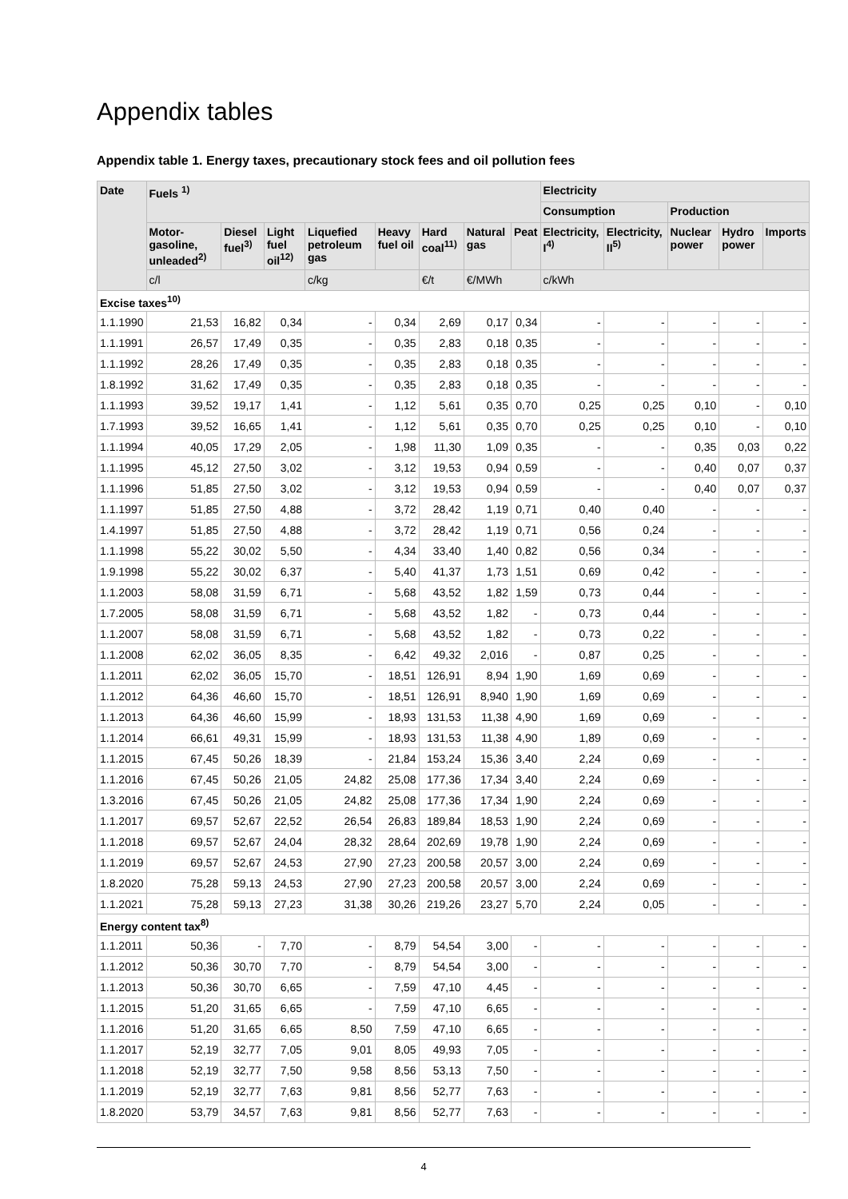Appendix tables
Appendix table 1. Energy taxes, precautionary stock fees and oil pollution fees
| Date | Fuels <sup>1)</sup> | | | | | | | | Electricity | | | | |
| --- | --- | --- | --- | --- | --- | --- | --- | --- | --- | --- | --- | --- | --- |
| | | | | | | | | | Consumption | | Production | | |
| | Motor-gasoline, unleaded<sup>2)</sup> | Diesel fuel<sup>3)</sup> | Light fuel oil<sup>12)</sup> | Liquefied petroleum gas | Heavy fuel oil | Hard coal<sup>11)</sup> | Natural gas | Peat | Electricity, I<sup>4)</sup> | Electricity, II<sup>5)</sup> | Nuclear power | Hydro power | Imports |
| | c/l | | | c/kg | | €/t | €/MWh | | c/kWh | | | | |
| Excise taxes<sup>10)</sup> | | | | | | | | | | | | | |
| 1.1.1990 | 21,53 | 16,82 | 0,34 | - | 0,34 | 2,69 | 0,17 | 0,34 | - | - | - | - | - |
| 1.1.1991 | 26,57 | 17,49 | 0,35 | - | 0,35 | 2,83 | 0,18 | 0,35 | - | - | - | - | - |
| 1.1.1992 | 28,26 | 17,49 | 0,35 | - | 0,35 | 2,83 | 0,18 | 0,35 | - | - | - | - | - |
| 1.8.1992 | 31,62 | 17,49 | 0,35 | - | 0,35 | 2,83 | 0,18 | 0,35 | - | - | - | - | - |
| 1.1.1993 | 39,52 | 19,17 | 1,41 | - | 1,12 | 5,61 | 0,35 | 0,70 | 0,25 | 0,25 | 0,10 | - | 0,10 |
| 1.7.1993 | 39,52 | 16,65 | 1,41 | - | 1,12 | 5,61 | 0,35 | 0,70 | 0,25 | 0,25 | 0,10 | - | 0,10 |
| 1.1.1994 | 40,05 | 17,29 | 2,05 | - | 1,98 | 11,30 | 1,09 | 0,35 | - | - | 0,35 | 0,03 | 0,22 |
| 1.1.1995 | 45,12 | 27,50 | 3,02 | - | 3,12 | 19,53 | 0,94 | 0,59 | - | - | 0,40 | 0,07 | 0,37 |
| 1.1.1996 | 51,85 | 27,50 | 3,02 | - | 3,12 | 19,53 | 0,94 | 0,59 | - | - | 0,40 | 0,07 | 0,37 |
| 1.1.1997 | 51,85 | 27,50 | 4,88 | - | 3,72 | 28,42 | 1,19 | 0,71 | 0,40 | 0,40 | - | - | - |
| 1.4.1997 | 51,85 | 27,50 | 4,88 | - | 3,72 | 28,42 | 1,19 | 0,71 | 0,56 | 0,24 | - | - | - |
| 1.1.1998 | 55,22 | 30,02 | 5,50 | - | 4,34 | 33,40 | 1,40 | 0,82 | 0,56 | 0,34 | - | - | - |
| 1.9.1998 | 55,22 | 30,02 | 6,37 | - | 5,40 | 41,37 | 1,73 | 1,51 | 0,69 | 0,42 | - | - | - |
| 1.1.2003 | 58,08 | 31,59 | 6,71 | - | 5,68 | 43,52 | 1,82 | 1,59 | 0,73 | 0,44 | - | - | - |
| 1.7.2005 | 58,08 | 31,59 | 6,71 | - | 5,68 | 43,52 | 1,82 | - | 0,73 | 0,44 | - | - | - |
| 1.1.2007 | 58,08 | 31,59 | 6,71 | - | 5,68 | 43,52 | 1,82 | - | 0,73 | 0,22 | - | - | - |
| 1.1.2008 | 62,02 | 36,05 | 8,35 | - | 6,42 | 49,32 | 2,016 | - | 0,87 | 0,25 | - | - | - |
| 1.1.2011 | 62,02 | 36,05 | 15,70 | - | 18,51 | 126,91 | 8,94 | 1,90 | 1,69 | 0,69 | - | - | - |
| 1.1.2012 | 64,36 | 46,60 | 15,70 | - | 18,51 | 126,91 | 8,940 | 1,90 | 1,69 | 0,69 | - | - | - |
| 1.1.2013 | 64,36 | 46,60 | 15,99 | - | 18,93 | 131,53 | 11,38 | 4,90 | 1,69 | 0,69 | - | - | - |
| 1.1.2014 | 66,61 | 49,31 | 15,99 | - | 18,93 | 131,53 | 11,38 | 4,90 | 1,89 | 0,69 | - | - | - |
| 1.1.2015 | 67,45 | 50,26 | 18,39 | - | 21,84 | 153,24 | 15,36 | 3,40 | 2,24 | 0,69 | - | - | - |
| 1.1.2016 | 67,45 | 50,26 | 21,05 | 24,82 | 25,08 | 177,36 | 17,34 | 3,40 | 2,24 | 0,69 | - | - | - |
| 1.3.2016 | 67,45 | 50,26 | 21,05 | 24,82 | 25,08 | 177,36 | 17,34 | 1,90 | 2,24 | 0,69 | - | - | - |
| 1.1.2017 | 69,57 | 52,67 | 22,52 | 26,54 | 26,83 | 189,84 | 18,53 | 1,90 | 2,24 | 0,69 | - | - | - |
| 1.1.2018 | 69,57 | 52,67 | 24,04 | 28,32 | 28,64 | 202,69 | 19,78 | 1,90 | 2,24 | 0,69 | - | - | - |
| 1.1.2019 | 69,57 | 52,67 | 24,53 | 27,90 | 27,23 | 200,58 | 20,57 | 3,00 | 2,24 | 0,69 | - | - | - |
| 1.8.2020 | 75,28 | 59,13 | 24,53 | 27,90 | 27,23 | 200,58 | 20,57 | 3,00 | 2,24 | 0,69 | - | - | - |
| 1.1.2021 | 75,28 | 59,13 | 27,23 | 31,38 | 30,26 | 219,26 | 23,27 | 5,70 | 2,24 | 0,05 | - | - | - |
| Energy content tax<sup>8)</sup> | | | | | | | | | | | | | |
| 1.1.2011 | 50,36 | - | 7,70 | - | 8,79 | 54,54 | 3,00 | - | - | - | - | - | - |
| 1.1.2012 | 50,36 | 30,70 | 7,70 | - | 8,79 | 54,54 | 3,00 | - | - | - | - | - | - |
| 1.1.2013 | 50,36 | 30,70 | 6,65 | - | 7,59 | 47,10 | 4,45 | - | - | - | - | - | - |
| 1.1.2015 | 51,20 | 31,65 | 6,65 | - | 7,59 | 47,10 | 6,65 | - | - | - | - | - | - |
| 1.1.2016 | 51,20 | 31,65 | 6,65 | 8,50 | 7,59 | 47,10 | 6,65 | - | - | - | - | - | - |
| 1.1.2017 | 52,19 | 32,77 | 7,05 | 9,01 | 8,05 | 49,93 | 7,05 | - | - | - | - | - | - |
| 1.1.2018 | 52,19 | 32,77 | 7,50 | 9,58 | 8,56 | 53,13 | 7,50 | - | - | - | - | - | - |
| 1.1.2019 | 52,19 | 32,77 | 7,63 | 9,81 | 8,56 | 52,77 | 7,63 | - | - | - | - | - | - |
| 1.8.2020 | 53,79 | 34,57 | 7,63 | 9,81 | 8,56 | 52,77 | 7,63 | - | - | - | - | - | - |
4